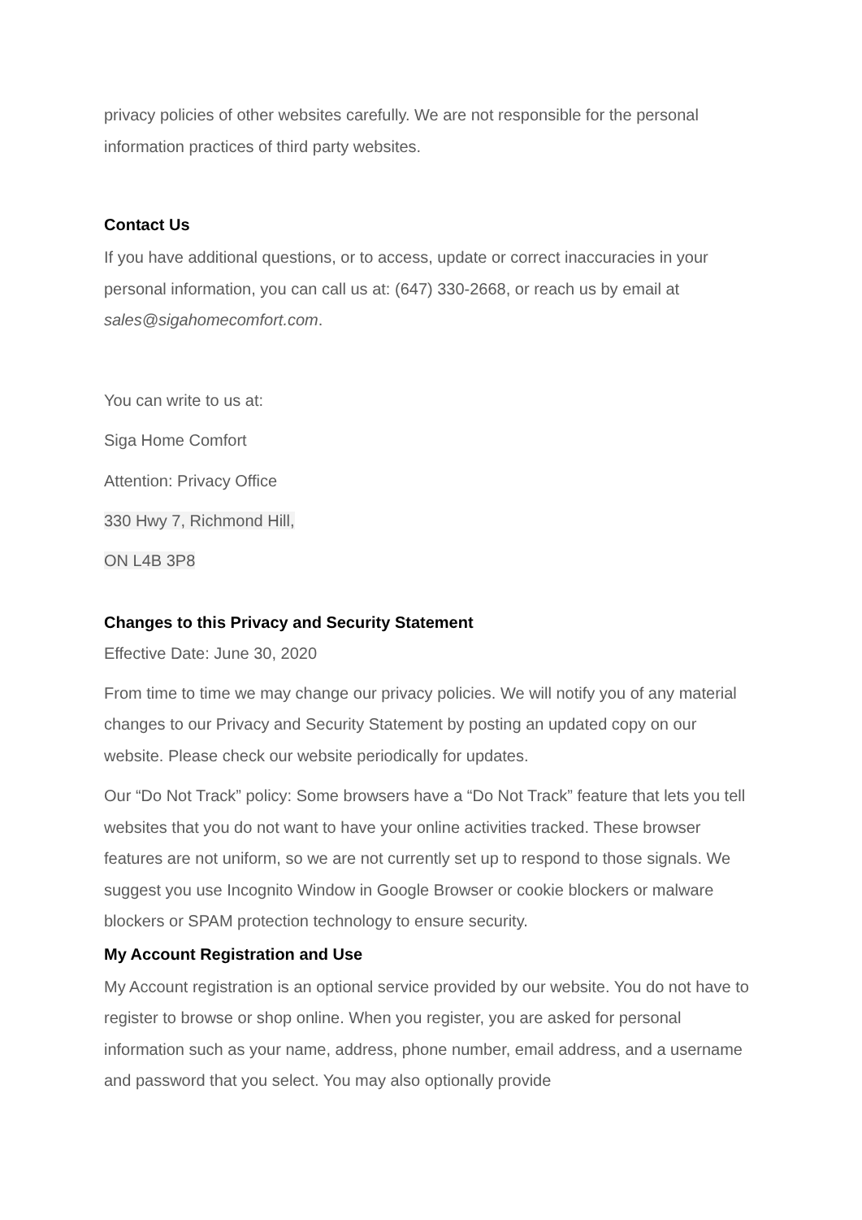privacy policies of other websites carefully. We are not responsible for the personal information practices of third party websites.
Contact Us
If you have additional questions, or to access, update or correct inaccuracies in your personal information, you can call us at: (647) 330-2668, or reach us by email at sales@sigahomecomfort.com.
You can write to us at:
Siga Home Comfort
Attention: Privacy Office
330 Hwy 7, Richmond Hill,
ON L4B 3P8
Changes to this Privacy and Security Statement
Effective Date: June 30, 2020
From time to time we may change our privacy policies. We will notify you of any material changes to our Privacy and Security Statement by posting an updated copy on our website. Please check our website periodically for updates.
Our “Do Not Track” policy: Some browsers have a “Do Not Track” feature that lets you tell websites that you do not want to have your online activities tracked. These browser features are not uniform, so we are not currently set up to respond to those signals. We suggest you use Incognito Window in Google Browser or cookie blockers or malware blockers or SPAM protection technology to ensure security.
My Account Registration and Use
My Account registration is an optional service provided by our website. You do not have to register to browse or shop online. When you register, you are asked for personal information such as your name, address, phone number, email address, and a username and password that you select. You may also optionally provide